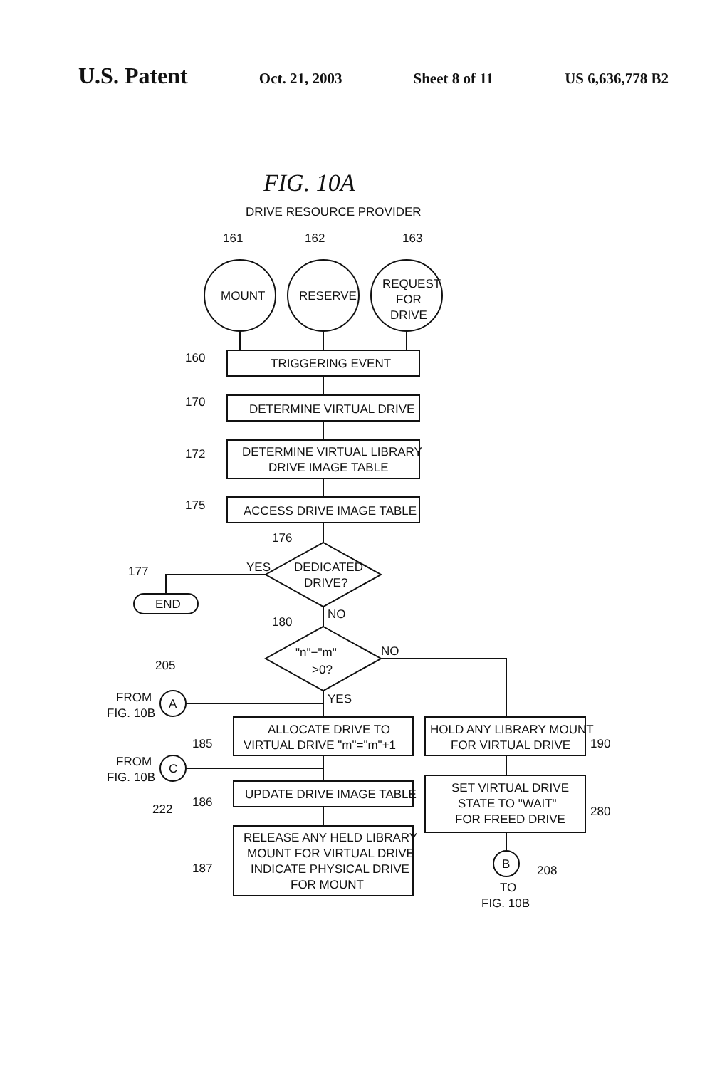U.S. Patent Oct. 21, 2003 Sheet 8 of 11 US 6,636,778 B2
FIG. 10A
DRIVE RESOURCE PROVIDER
161
162
163
MOUNT
RESERVE
REQUEST
FOR
DRIVE
160
TRIGGERING EVENT
170
DETERMINE VIRTUAL DRIVE
172
DETERMINE VIRTUAL LIBRARY
DRIVE IMAGE TABLE
175
ACCESS DRIVE IMAGE TABLE
176
DEDICATED
DRIVE?
YES
177
END
NO
180
"n"−"m"
>0?
NO
YES
205
FROM
FIG. 10B
A
185
ALLOCATE DRIVE TO
VIRTUAL DRIVE "m"="m"+1
190
HOLD ANY LIBRARY MOUNT
FOR VIRTUAL DRIVE
FROM
FIG. 10B
C
222
186
UPDATE DRIVE IMAGE TABLE
280
SET VIRTUAL DRIVE
STATE TO "WAIT"
FOR FREED DRIVE
187
RELEASE ANY HELD LIBRARY
MOUNT FOR VIRTUAL DRIVE
INDICATE PHYSICAL DRIVE
FOR MOUNT
B
208
TO
FIG. 10B